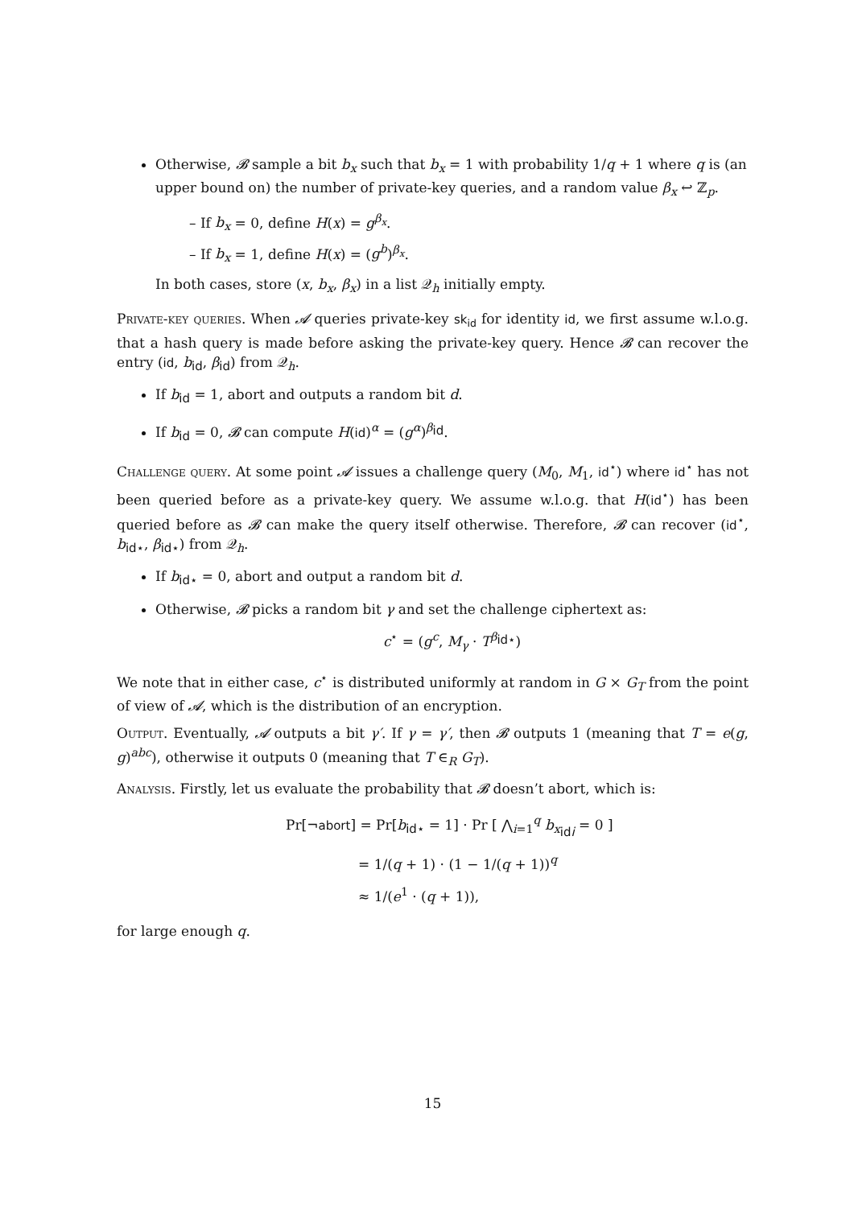Otherwise, 𝓑 sample a bit b<sub>x</sub> such that b<sub>x</sub> = 1 with probability 1/q + 1 where q is (an upper bound on) the number of private-key queries, and a random value β<sub>x</sub> ↩ ℤ<sub>p</sub>.
– If b<sub>x</sub> = 0, define H(x) = g<sup>β<sub>x</sub></sup>.
– If b<sub>x</sub> = 1, define H(x) = (g<sup>b</sup>)<sup>β<sub>x</sub></sup>.
In both cases, store (x, b<sub>x</sub>, β<sub>x</sub>) in a list 𝒬<sub>h</sub> initially empty.
Private-key queries. When 𝓐 queries private-key sk<sub>id</sub> for identity id, we first assume w.l.o.g. that a hash query is made before asking the private-key query. Hence 𝓑 can recover the entry (id, b<sub>id</sub>, β<sub>id</sub>) from 𝒬<sub>h</sub>.
If b<sub>id</sub> = 1, abort and outputs a random bit d.
If b<sub>id</sub> = 0, 𝓑 can compute H(id)<sup>α</sup> = (g<sup>α</sup>)<sup>β<sub>id</sub></sup>.
Challenge query. At some point 𝓐 issues a challenge query (M<sub>0</sub>, M<sub>1</sub>, id<sup>⋆</sup>) where id<sup>⋆</sup> has not been queried before as a private-key query. We assume w.l.o.g. that H(id<sup>⋆</sup>) has been queried before as 𝓑 can make the query itself otherwise. Therefore, 𝓑 can recover (id<sup>⋆</sup>, b<sub>id⋆</sub>, β<sub>id⋆</sub>) from 𝒬<sub>h</sub>.
If b<sub>id⋆</sub> = 0, abort and output a random bit d.
Otherwise, 𝓑 picks a random bit γ and set the challenge ciphertext as:
c<sup>⋆</sup> = (g<sup>c</sup>, M<sub>γ</sub> · T<sup>β<sub>id⋆</sub></sup>)
We note that in either case, c<sup>⋆</sup> is distributed uniformly at random in G × G<sub>T</sub> from the point of view of 𝓐, which is the distribution of an encryption.
Output. Eventually, 𝓐 outputs a bit γ′. If γ = γ′, then 𝓑 outputs 1 (meaning that T = e(g, g)<sup>abc</sup>), otherwise it outputs 0 (meaning that T ∈<sub>R</sub> G<sub>T</sub>).
Analysis. Firstly, let us evaluate the probability that 𝓑 doesn’t abort, which is:
Pr[¬abort] = Pr[b<sub>id⋆</sub> = 1] · Pr [ ⋀<sub>i=1</sub><sup>q</sup> b<sub>x<sub>idi</sub></sub> = 0 ]
= 1/(q + 1) · (1 − 1/(q + 1))<sup>q</sup>
≈ 1/(e<sup>1</sup> · (q + 1)),
for large enough q.
15